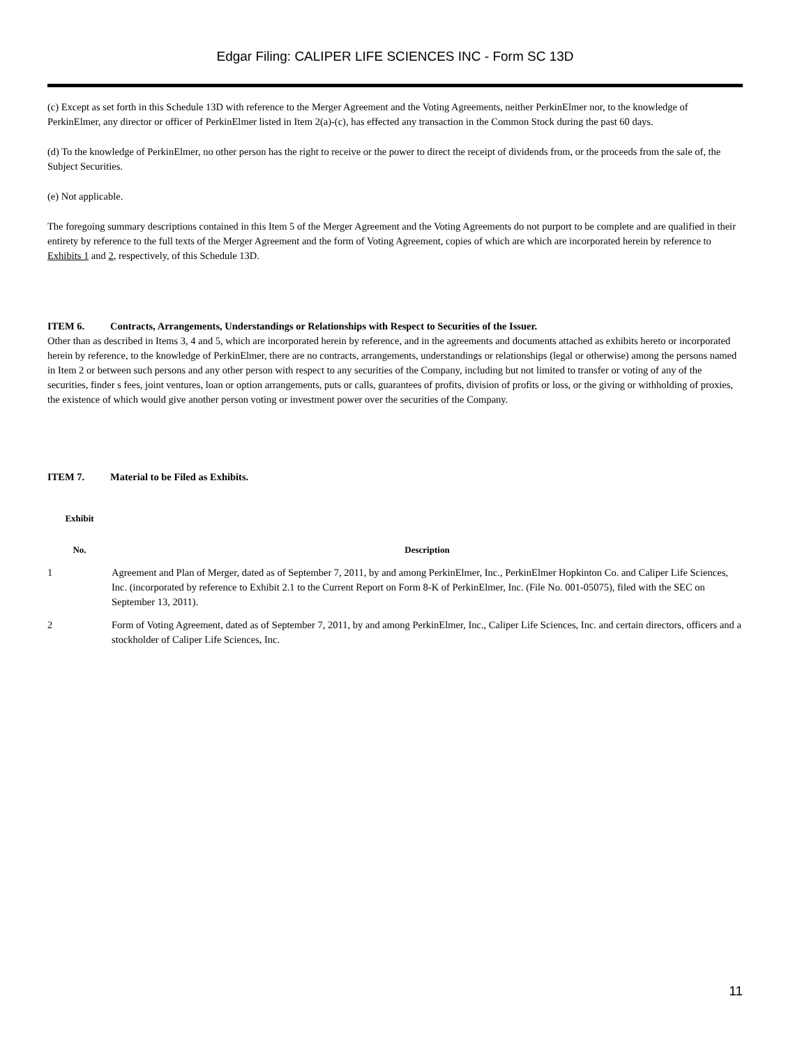Edgar Filing: CALIPER LIFE SCIENCES INC - Form SC 13D
(c) Except as set forth in this Schedule 13D with reference to the Merger Agreement and the Voting Agreements, neither PerkinElmer nor, to the knowledge of PerkinElmer, any director or officer of PerkinElmer listed in Item 2(a)-(c), has effected any transaction in the Common Stock during the past 60 days.
(d) To the knowledge of PerkinElmer, no other person has the right to receive or the power to direct the receipt of dividends from, or the proceeds from the sale of, the Subject Securities.
(e) Not applicable.
The foregoing summary descriptions contained in this Item 5 of the Merger Agreement and the Voting Agreements do not purport to be complete and are qualified in their entirety by reference to the full texts of the Merger Agreement and the form of Voting Agreement, copies of which are which are incorporated herein by reference to Exhibits 1 and 2, respectively, of this Schedule 13D.
ITEM 6. Contracts, Arrangements, Understandings or Relationships with Respect to Securities of the Issuer.
Other than as described in Items 3, 4 and 5, which are incorporated herein by reference, and in the agreements and documents attached as exhibits hereto or incorporated herein by reference, to the knowledge of PerkinElmer, there are no contracts, arrangements, understandings or relationships (legal or otherwise) among the persons named in Item 2 or between such persons and any other person with respect to any securities of the Company, including but not limited to transfer or voting of any of the securities, finder s fees, joint ventures, loan or option arrangements, puts or calls, guarantees of profits, division of profits or loss, or the giving or withholding of proxies, the existence of which would give another person voting or investment power over the securities of the Company.
ITEM 7. Material to be Filed as Exhibits.
| Exhibit | |
| --- | --- |
| No. | Description |
| 1 | Agreement and Plan of Merger, dated as of September 7, 2011, by and among PerkinElmer, Inc., PerkinElmer Hopkinton Co. and Caliper Life Sciences, Inc. (incorporated by reference to Exhibit 2.1 to the Current Report on Form 8-K of PerkinElmer, Inc. (File No. 001-05075), filed with the SEC on September 13, 2011). |
| 2 | Form of Voting Agreement, dated as of September 7, 2011, by and among PerkinElmer, Inc., Caliper Life Sciences, Inc. and certain directors, officers and a stockholder of Caliper Life Sciences, Inc. |
11